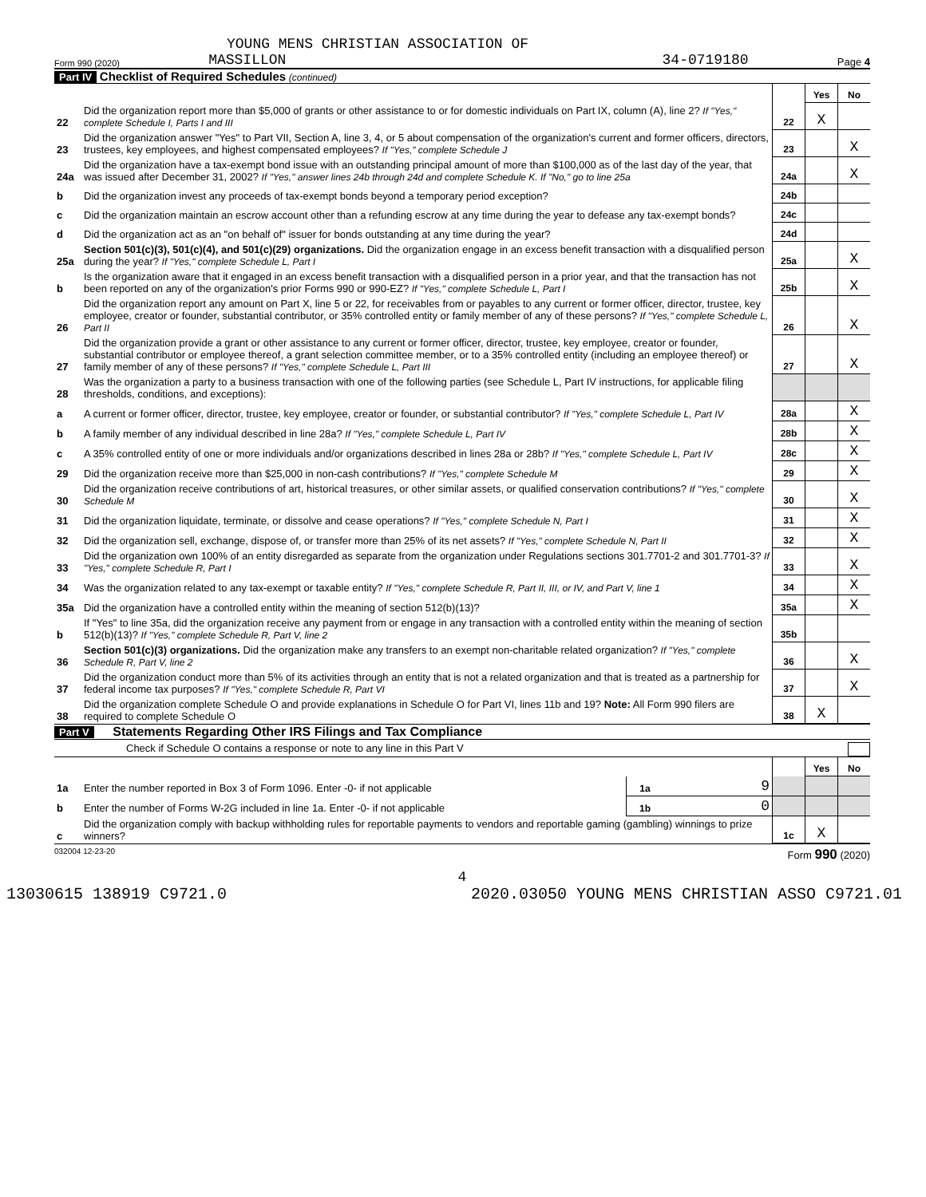YOUNG MENS CHRISTIAN ASSOCIATION OF
Form 990 (2020) MASSILLON 34-0719180 Page 4
Part IV Checklist of Required Schedules (continued)
| | | | Yes | No |
| 22 | Did the organization report more than $5,000 of grants or other assistance to or for domestic individuals on Part IX, column (A), line 2? If "Yes," complete Schedule I, Parts I and III | 22 | X | |
| 23 | Did the organization answer "Yes" to Part VII, Section A, line 3, 4, or 5 about compensation of the organization's current and former officers, directors, trustees, key employees, and highest compensated employees? If "Yes," complete Schedule J | 23 | | X |
| 24a | Did the organization have a tax-exempt bond issue with an outstanding principal amount of more than $100,000 as of the last day of the year, that was issued after December 31, 2002? If "Yes," answer lines 24b through 24d and complete Schedule K. If "No," go to line 25a | 24a | | X |
| b | Did the organization invest any proceeds of tax-exempt bonds beyond a temporary period exception? | 24b | | |
| c | Did the organization maintain an escrow account other than a refunding escrow at any time during the year to defease any tax-exempt bonds? | 24c | | |
| d | Did the organization act as an "on behalf of" issuer for bonds outstanding at any time during the year? | 24d | | |
| 25a | Section 501(c)(3), 501(c)(4), and 501(c)(29) organizations. Did the organization engage in an excess benefit transaction with a disqualified person during the year? If "Yes," complete Schedule L, Part I | 25a | | X |
| b | Is the organization aware that it engaged in an excess benefit transaction with a disqualified person in a prior year, and that the transaction has not been reported on any of the organization's prior Forms 990 or 990-EZ? If "Yes," complete Schedule L, Part I | 25b | | X |
| 26 | Did the organization report any amount on Part X, line 5 or 22, for receivables from or payables to any current or former officer, director, trustee, key employee, creator or founder, substantial contributor, or 35% controlled entity or family member of any of these persons? If "Yes," complete Schedule L, Part II | 26 | | X |
| 27 | Did the organization provide a grant or other assistance to any current or former officer, director, trustee, key employee, creator or founder, substantial contributor or employee thereof, a grant selection committee member, or to a 35% controlled entity (including an employee thereof) or family member of any of these persons? If "Yes," complete Schedule L, Part III | 27 | | X |
| 28 | Was the organization a party to a business transaction with one of the following parties (see Schedule L, Part IV instructions, for applicable filing thresholds, conditions, and exceptions): | | | |
| a | A current or former officer, director, trustee, key employee, creator or founder, or substantial contributor? If "Yes," complete Schedule L, Part IV | 28a | | X |
| b | A family member of any individual described in line 28a? If "Yes," complete Schedule L, Part IV | 28b | | X |
| c | A 35% controlled entity of one or more individuals and/or organizations described in lines 28a or 28b? If "Yes," complete Schedule L, Part IV | 28c | | X |
| 29 | Did the organization receive more than $25,000 in non-cash contributions? If "Yes," complete Schedule M | 29 | | X |
| 30 | Did the organization receive contributions of art, historical treasures, or other similar assets, or qualified conservation contributions? If "Yes," complete Schedule M | 30 | | X |
| 31 | Did the organization liquidate, terminate, or dissolve and cease operations? If "Yes," complete Schedule N, Part I | 31 | | X |
| 32 | Did the organization sell, exchange, dispose of, or transfer more than 25% of its net assets? If "Yes," complete Schedule N, Part II | 32 | | X |
| 33 | Did the organization own 100% of an entity disregarded as separate from the organization under Regulations sections 301.7701-2 and 301.7701-3? If "Yes," complete Schedule R, Part I | 33 | | X |
| 34 | Was the organization related to any tax-exempt or taxable entity? If "Yes," complete Schedule R, Part II, III, or IV, and Part V, line 1 | 34 | | X |
| 35a | Did the organization have a controlled entity within the meaning of section 512(b)(13)? | 35a | | X |
| b | If "Yes" to line 35a, did the organization receive any payment from or engage in any transaction with a controlled entity within the meaning of section 512(b)(13)? If "Yes," complete Schedule R, Part V, line 2 | 35b | | |
| 36 | Section 501(c)(3) organizations. Did the organization make any transfers to an exempt non-charitable related organization? If "Yes," complete Schedule R, Part V, line 2 | 36 | | X |
| 37 | Did the organization conduct more than 5% of its activities through an entity that is not a related organization and that is treated as a partnership for federal income tax purposes? If "Yes," complete Schedule R, Part VI | 37 | | X |
| 38 | Did the organization complete Schedule O and provide explanations in Schedule O for Part VI, lines 11b and 19? Note: All Form 990 filers are required to complete Schedule O | 38 | X | |
Part V Statements Regarding Other IRS Filings and Tax Compliance
Check if Schedule O contains a response or note to any line in this Part V
| | | | | | Yes | No |
| 1a | Enter the number reported in Box 3 of Form 1096. Enter -0- if not applicable | 1a | 9 | | | |
| b | Enter the number of Forms W-2G included in line 1a. Enter -0- if not applicable | 1b | 0 | | | |
| c | Did the organization comply with backup withholding rules for reportable payments to vendors and reportable gaming (gambling) winnings to prize winners? | | | 1c | X | |
032004 12-23-20 Form 990 (2020)
4
13030615 138919 C9721.0 2020.03050 YOUNG MENS CHRISTIAN ASSO C9721.01